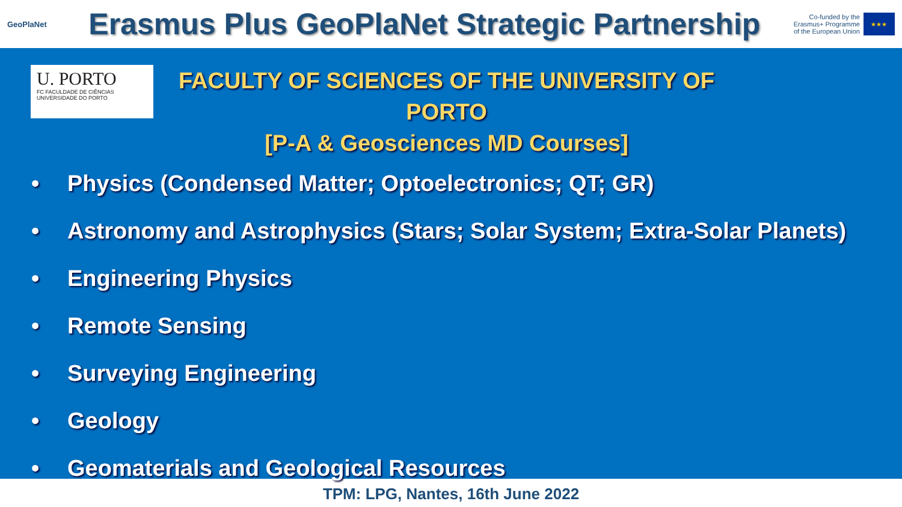GeoPlaNet
Erasmus Plus GeoPlaNet Strategic Partnership
Co-funded by the
Erasmus+ Programme
of the European Union
★★★
U. PORTO
FC FACULDADE DE CIÊNCIAS
UNIVERSIDADE DO PORTO
FACULTY OF SCIENCES OF THE UNIVERSITY OF PORTO
[P-A & Geosciences MD Courses]
• Physics (Condensed Matter; Optoelectronics; QT; GR)
• Astronomy and Astrophysics (Stars; Solar System; Extra-Solar Planets)
• Engineering Physics
• Remote Sensing
• Surveying Engineering
• Geology
• Geomaterials and Geological Resources
TPM: LPG, Nantes, 16th June 2022